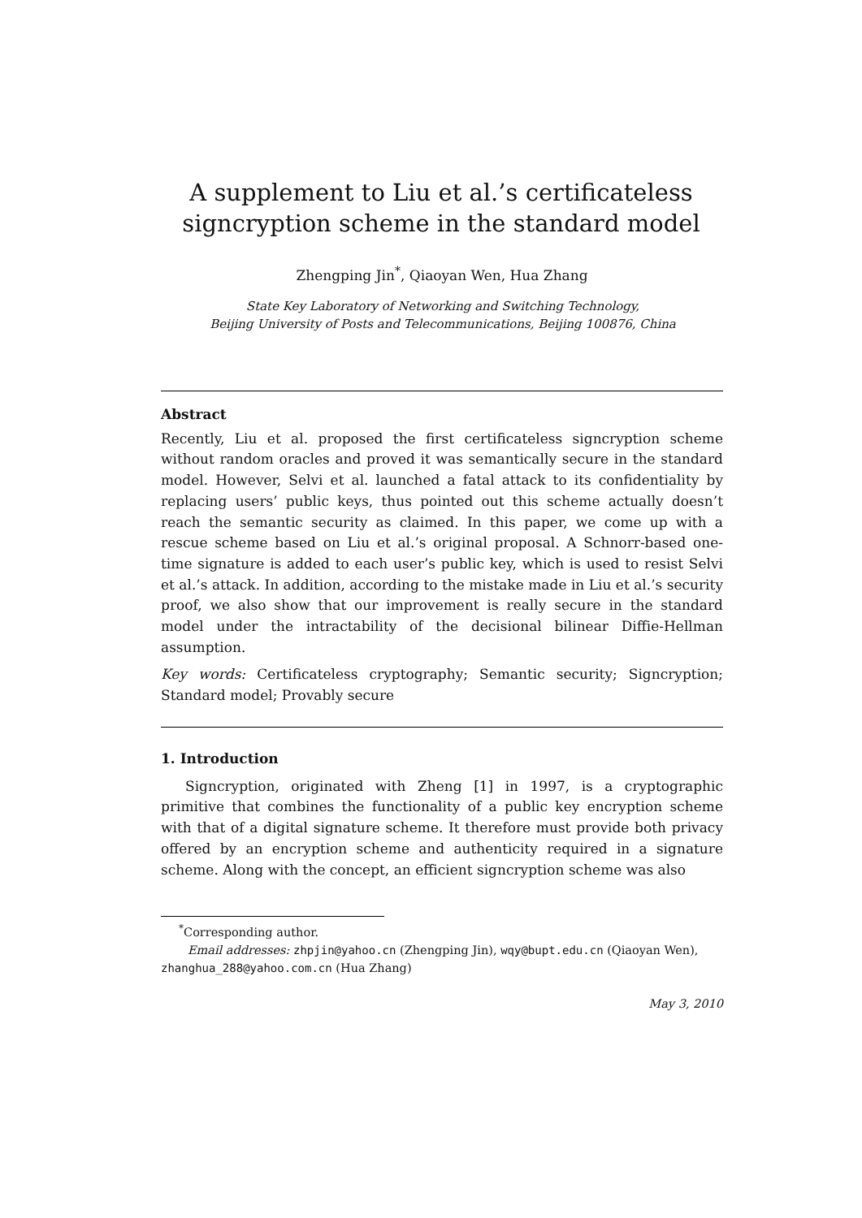A supplement to Liu et al.’s certificateless signcryption scheme in the standard model
Zhengping Jin<sup>*</sup>, Qiaoyan Wen, Hua Zhang
State Key Laboratory of Networking and Switching Technology,
Beijing University of Posts and Telecommunications, Beijing 100876, China
Abstract
Recently, Liu et al. proposed the first certificateless signcryption scheme without random oracles and proved it was semantically secure in the standard model. However, Selvi et al. launched a fatal attack to its confidentiality by replacing users’ public keys, thus pointed out this scheme actually doesn’t reach the semantic security as claimed. In this paper, we come up with a rescue scheme based on Liu et al.’s original proposal. A Schnorr-based one-time signature is added to each user’s public key, which is used to resist Selvi et al.’s attack. In addition, according to the mistake made in Liu et al.’s security proof, we also show that our improvement is really secure in the standard model under the intractability of the decisional bilinear Diffie-Hellman assumption.
Key words: Certificateless cryptography; Semantic security; Signcryption; Standard model; Provably secure
1. Introduction
Signcryption, originated with Zheng [1] in 1997, is a cryptographic primitive that combines the functionality of a public key encryption scheme with that of a digital signature scheme. It therefore must provide both privacy offered by an encryption scheme and authenticity required in a signature scheme. Along with the concept, an efficient signcryption scheme was also
<sup>*</sup> Corresponding author.
Email addresses: zhpjin@yahoo.cn (Zhengping Jin), wqy@bupt.edu.cn (Qiaoyan Wen), zhanghua_288@yahoo.com.cn (Hua Zhang)
May 3, 2010